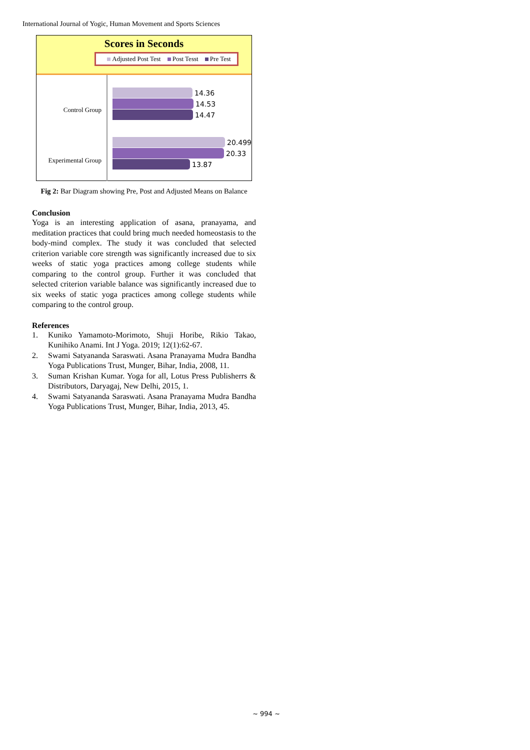International Journal of Yogic, Human Movement and Sports Sciences
Scores in Seconds
Adjusted Post Test Post Tesst Pre Test
Control Group
Experimental Group
14.36
14.53
14.47
20.499
20.33
13.87
Fig 2: Bar Diagram showing Pre, Post and Adjusted Means on Balance
Conclusion
Yoga is an interesting application of asana, pranayama, and meditation practices that could bring much needed homeostasis to the body-mind complex. The study it was concluded that selected criterion variable core strength was significantly increased due to six weeks of static yoga practices among college students while comparing to the control group. Further it was concluded that selected criterion variable balance was significantly increased due to six weeks of static yoga practices among college students while comparing to the control group.
References
1. Kuniko Yamamoto-Morimoto, Shuji Horibe, Rikio Takao, Kunihiko Anami. Int J Yoga. 2019; 12(1):62-67.
2. Swami Satyananda Saraswati. Asana Pranayama Mudra Bandha Yoga Publications Trust, Munger, Bihar, India, 2008, 11.
3. Suman Krishan Kumar. Yoga for all, Lotus Press Publisherrs & Distributors, Daryagaj, New Delhi, 2015, 1.
4. Swami Satyananda Saraswati. Asana Pranayama Mudra Bandha Yoga Publications Trust, Munger, Bihar, India, 2013, 45.
~ 994 ~